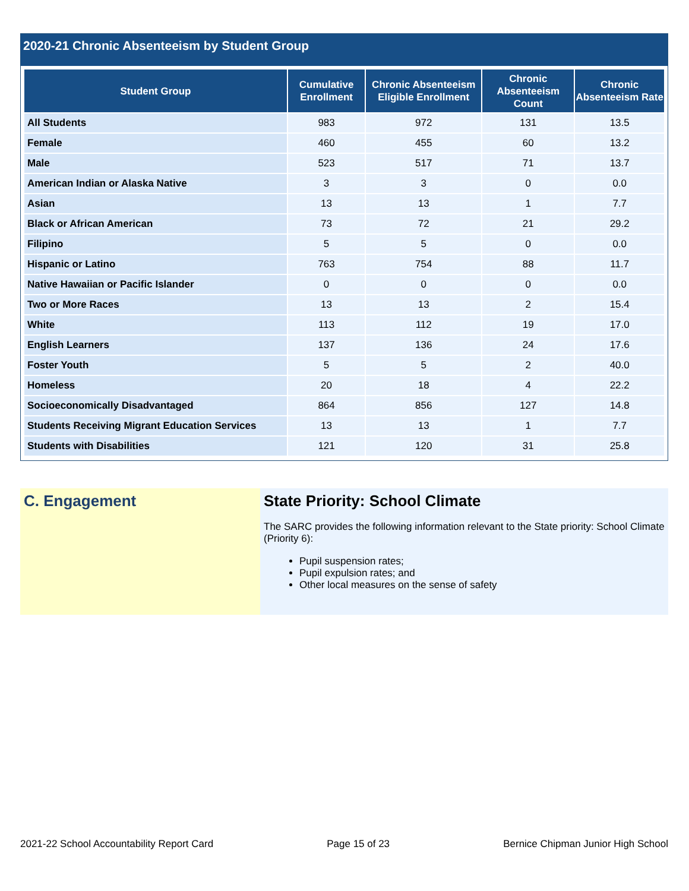2020-21 Chronic Absenteeism by Student Group
| Student Group | Cumulative Enrollment | Chronic Absenteeism Eligible Enrollment | Chronic Absenteeism Count | Chronic Absenteeism Rate |
| --- | --- | --- | --- | --- |
| All Students | 983 | 972 | 131 | 13.5 |
| Female | 460 | 455 | 60 | 13.2 |
| Male | 523 | 517 | 71 | 13.7 |
| American Indian or Alaska Native | 3 | 3 | 0 | 0.0 |
| Asian | 13 | 13 | 1 | 7.7 |
| Black or African American | 73 | 72 | 21 | 29.2 |
| Filipino | 5 | 5 | 0 | 0.0 |
| Hispanic or Latino | 763 | 754 | 88 | 11.7 |
| Native Hawaiian or Pacific Islander | 0 | 0 | 0 | 0.0 |
| Two or More Races | 13 | 13 | 2 | 15.4 |
| White | 113 | 112 | 19 | 17.0 |
| English Learners | 137 | 136 | 24 | 17.6 |
| Foster Youth | 5 | 5 | 2 | 40.0 |
| Homeless | 20 | 18 | 4 | 22.2 |
| Socioeconomically Disadvantaged | 864 | 856 | 127 | 14.8 |
| Students Receiving Migrant Education Services | 13 | 13 | 1 | 7.7 |
| Students with Disabilities | 121 | 120 | 31 | 25.8 |
C. Engagement State Priority: School Climate
The SARC provides the following information relevant to the State priority: School Climate (Priority 6):
Pupil suspension rates;
Pupil expulsion rates; and
Other local measures on the sense of safety
2021-22 School Accountability Report Card Page 15 of 23 Bernice Chipman Junior High School